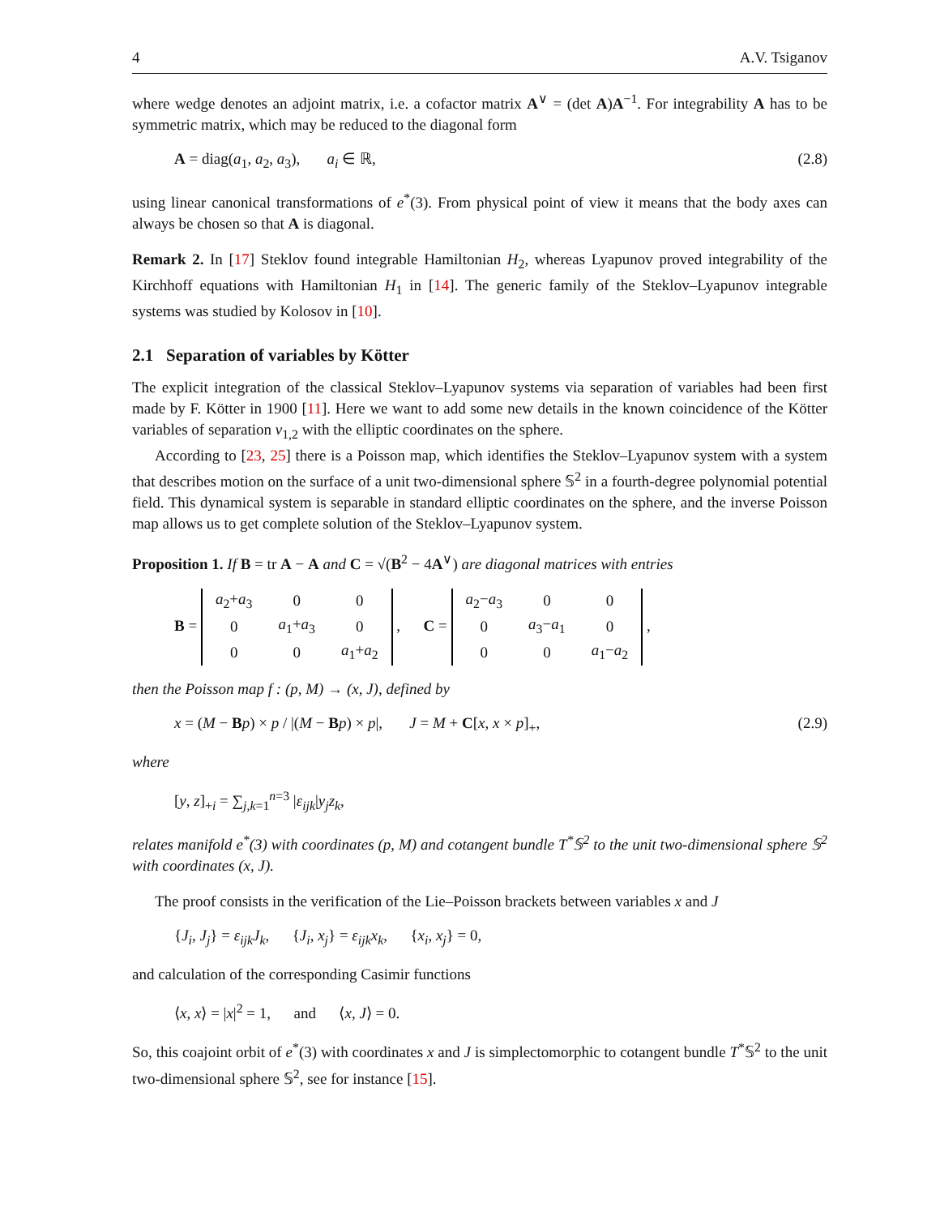4 A.V. Tsiganov
where wedge denotes an adjoint matrix, i.e. a cofactor matrix A<sup>∨</sup> = (det A)A<sup>−1</sup>. For integrability A has to be symmetric matrix, which may be reduced to the diagonal form
A = diag(a<sub>1</sub>, a<sub>2</sub>, a<sub>3</sub>), a<sub>i</sub> ∈ ℝ, (2.8)
using linear canonical transformations of e<sup>*</sup>(3). From physical point of view it means that the body axes can always be chosen so that A is diagonal.
Remark 2. In [17] Steklov found integrable Hamiltonian H<sub>2</sub>, whereas Lyapunov proved integrability of the Kirchhoff equations with Hamiltonian H<sub>1</sub> in [14]. The generic family of the Steklov–Lyapunov integrable systems was studied by Kolosov in [10].
2.1 Separation of variables by Kötter
The explicit integration of the classical Steklov–Lyapunov systems via separation of variables had been first made by F. Kötter in 1900 [11]. Here we want to add some new details in the known coincidence of the Kötter variables of separation v<sub>1,2</sub> with the elliptic coordinates on the sphere.
According to [23, 25] there is a Poisson map, which identifies the Steklov–Lyapunov system with a system that describes motion on the surface of a unit two-dimensional sphere 𝕊<sup>2</sup> in a fourth-degree polynomial potential field. This dynamical system is separable in standard elliptic coordinates on the sphere, and the inverse Poisson map allows us to get complete solution of the Steklov–Lyapunov system.
Proposition 1. If B = tr A − A and C = √(B<sup>2</sup> − 4A<sup>∨</sup>) are diagonal matrices with entries
B =
| a<sub>2</sub>+ a<sub>3</sub> | 0 | 0 |
| 0 | a<sub>1</sub>+ a<sub>3</sub> | 0 |
| 0 | 0 | a<sub>1</sub>+ a<sub>2</sub> |
, C =
| a<sub>2</sub>− a<sub>3</sub> | 0 | 0 |
| 0 | a<sub>3</sub>− a<sub>1</sub> | 0 |
| 0 | 0 | a<sub>1</sub>− a<sub>2</sub> |
,
then the Poisson map f : (p, M) → (x, J), defined by
x = (M − Bp) × p / |(M − Bp) × p|, J = M + C[x, x × p]<sub>+</sub>, (2.9)
where
[y, z]<sub>+i</sub> = ∑<sub>j,k=1</sub><sup>n=3</sup> |ε<sub>ijk</sub>|y<sub>j</sub>z<sub>k</sub>,
relates manifold e<sup>*</sup>(3) with coordinates (p, M) and cotangent bundle T<sup>*</sup>𝕊<sup>2</sup> to the unit two-dimensional sphere 𝕊<sup>2</sup> with coordinates (x, J).
The proof consists in the verification of the Lie–Poisson brackets between variables x and J
{J<sub>i</sub>, J<sub>j</sub>} = ε<sub>ijk</sub>J<sub>k</sub>, {J<sub>i</sub>, x<sub>j</sub>} = ε<sub>ijk</sub>x<sub>k</sub>, {x<sub>i</sub>, x<sub>j</sub>} = 0,
and calculation of the corresponding Casimir functions
⟨x, x⟩ = |x|<sup>2</sup> = 1, and ⟨x, J⟩ = 0.
So, this coajoint orbit of e<sup>*</sup>(3) with coordinates x and J is simplectomorphic to cotangent bundle T<sup>*</sup>𝕊<sup>2</sup> to the unit two-dimensional sphere 𝕊<sup>2</sup>, see for instance [15].